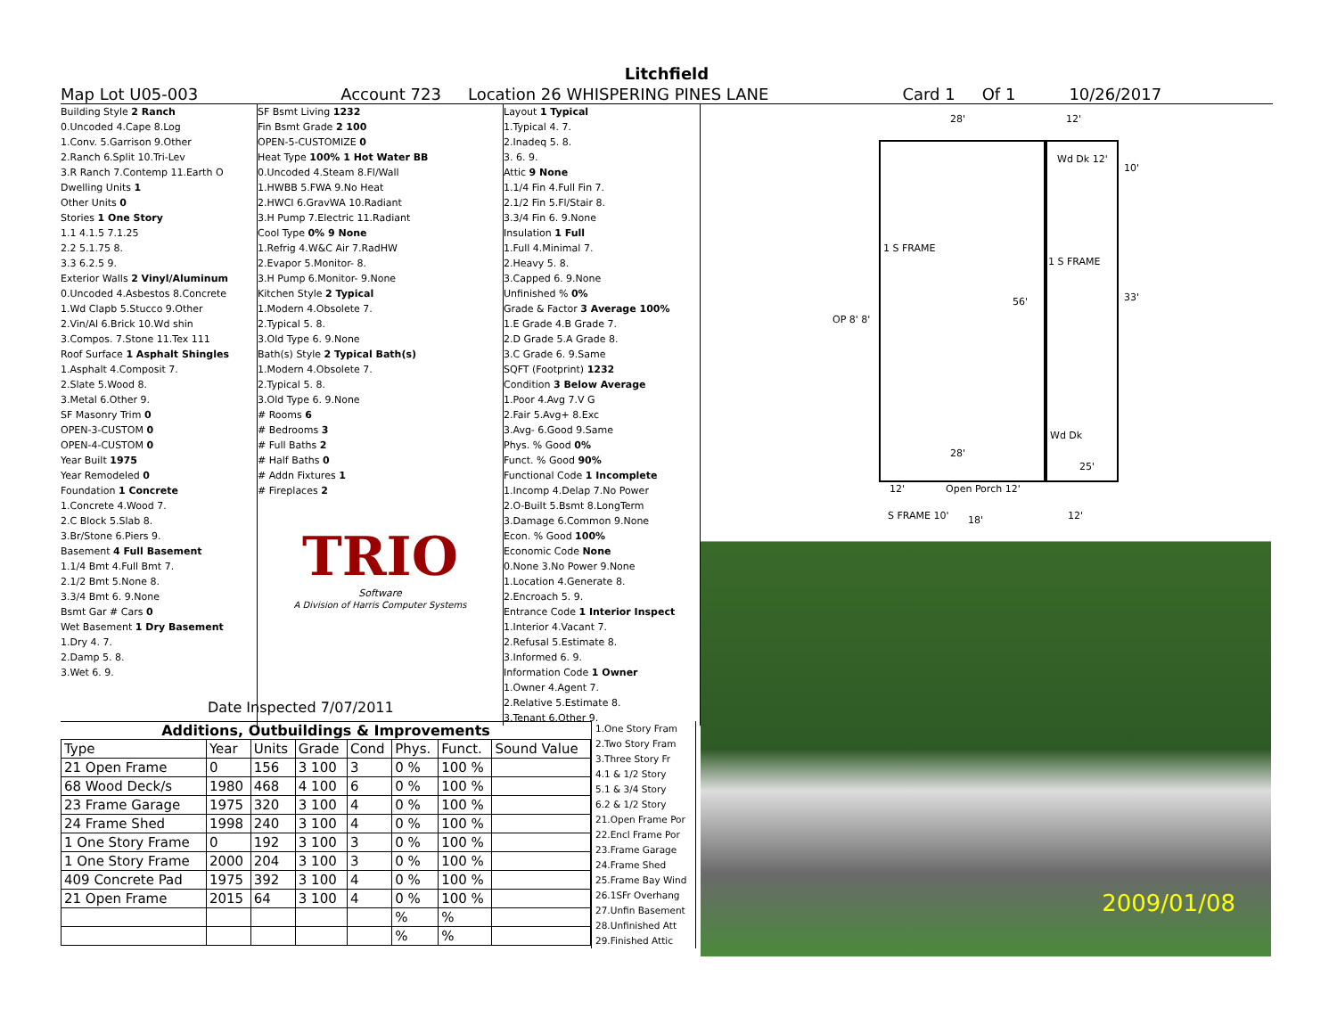Litchfield
Map Lot U05-003 Account 723 Location 26 WHISPERING PINES LANE Card 1 Of 1 10/26/2017
Building Style 2 Ranch
0.Uncoded 4.Cape 8.Log
1.Conv. 5.Garrison 9.Other
2.Ranch 6.Split 10.Tri-Lev
3.R Ranch 7.Contemp 11.Earth O
Dwelling Units 1
Other Units 0
Stories 1 One Story
1.1 4.1.5 7.1.25
2.2 5.1.75 8.
3.3 6.2.5 9.
Exterior Walls 2 Vinyl/Aluminum
0.Uncoded 4.Asbestos 8.Concrete
1.Wd Clapb 5.Stucco 9.Other
2.Vin/Al 6.Brick 10.Wd shin
3.Compos. 7.Stone 11.Tex 111
Roof Surface 1 Asphalt Shingles
1.Asphalt 4.Composit 7.
2.Slate 5.Wood 8.
3.Metal 6.Other 9.
SF Masonry Trim 0
OPEN-3-CUSTOM 0
OPEN-4-CUSTOM 0
Year Built 1975
Year Remodeled 0
Foundation 1 Concrete
1.Concrete 4.Wood 7.
2.C Block 5.Slab 8.
3.Br/Stone 6.Piers 9.
Basement 4 Full Basement
1.1/4 Bmt 4.Full Bmt 7.
2.1/2 Bmt 5.None 8.
3.3/4 Bmt 6. 9.None
Bsmt Gar # Cars 0
Wet Basement 1 Dry Basement
1.Dry 4. 7.
2.Damp 5. 8.
3.Wet 6. 9.
SF Bsmt Living 1232
Fin Bsmt Grade 2 100
OPEN-5-CUSTOMIZE 0
Heat Type 100% 1 Hot Water BB
0.Uncoded 4.Steam 8.Fl/Wall
1.HWBB 5.FWA 9.No Heat
2.HWCI 6.GravWA 10.Radiant
3.H Pump 7.Electric 11.Radiant
Cool Type 0% 9 None
1.Refrig 4.W&C Air 7.RadHW
2.Evapor 5.Monitor- 8.
3.H Pump 6.Monitor- 9.None
Kitchen Style 2 Typical
1.Modern 4.Obsolete 7.
2.Typical 5. 8.
3.Old Type 6. 9.None
Bath(s) Style 2 Typical Bath(s)
1.Modern 4.Obsolete 7.
2.Typical 5. 8.
3.Old Type 6. 9.None
# Rooms 6
# Bedrooms 3
# Full Baths 2
# Half Baths 0
# Addn Fixtures 1
# Fireplaces 2
TRIO
Software
A Division of Harris Computer Systems
Layout 1 Typical
1.Typical 4. 7.
2.Inadeq 5. 8.
3. 6. 9.
Attic 9 None
1.1/4 Fin 4.Full Fin 7.
2.1/2 Fin 5.Fl/Stair 8.
3.3/4 Fin 6. 9.None
Insulation 1 Full
1.Full 4.Minimal 7.
2.Heavy 5. 8.
3.Capped 6. 9.None
Unfinished % 0%
Grade & Factor 3 Average 100%
1.E Grade 4.B Grade 7.
2.D Grade 5.A Grade 8.
3.C Grade 6. 9.Same
SQFT (Footprint) 1232
Condition 3 Below Average
1.Poor 4.Avg 7.V G
2.Fair 5.Avg+ 8.Exc
3.Avg- 6.Good 9.Same
Phys. % Good 0%
Funct. % Good 90%
Functional Code 1 Incomplete
1.Incomp 4.Delap 7.No Power
2.O-Built 5.Bsmt 8.LongTerm
3.Damage 6.Common 9.None
Econ. % Good 100%
Economic Code None
0.None 3.No Power 9.None
1.Location 4.Generate 8.
2.Encroach 5. 9.
Entrance Code 1 Interior Inspect
1.Interior 4.Vacant 7.
2.Refusal 5.Estimate 8.
3.Informed 6. 9.
Information Code 1 Owner
1.Owner 4.Agent 7.
2.Relative 5.Estimate 8.
3.Tenant 6.Other 9.
Date Inspected 7/07/2011
Additions, Outbuildings & Improvements
| Type | Year | Units | Grade | Cond | Phys. | Funct. | Sound Value |
| --- | --- | --- | --- | --- | --- | --- | --- |
| 21 Open Frame | 0 | 156 | 3 100 | 3 | 0 % | 100 % | |
| 68 Wood Deck/s | 1980 | 468 | 4 100 | 6 | 0 % | 100 % | |
| 23 Frame Garage | 1975 | 320 | 3 100 | 4 | 0 % | 100 % | |
| 24 Frame Shed | 1998 | 240 | 3 100 | 4 | 0 % | 100 % | |
| 1 One Story Frame | 0 | 192 | 3 100 | 3 | 0 % | 100 % | |
| 1 One Story Frame | 2000 | 204 | 3 100 | 3 | 0 % | 100 % | |
| 409 Concrete Pad | 1975 | 392 | 3 100 | 4 | 0 % | 100 % | |
| 21 Open Frame | 2015 | 64 | 3 100 | 4 | 0 % | 100 % | |
| | | | | | % | % | |
| | | | | | % | % | |
1.One Story Fram
2.Two Story Fram
3.Three Story Fr
4.1 & 1/2 Story
5.1 & 3/4 Story
6.2 & 1/2 Story
21.Open Frame Por
22.Encl Frame Por
23.Frame Garage
24.Frame Shed
25.Frame Bay Wind
26.1SFr Overhang
27.Unfin Basement
28.Unfinished Att
29.Finished Attic
28' 12'
Wd Dk 12'
10'
1 S FRAME
1 S FRAME
33' 56'
OP 8' 8'
Wd Dk
28'
25'
12' Open Porch 12'
S FRAME 10' 18' 12'
2009/01/08